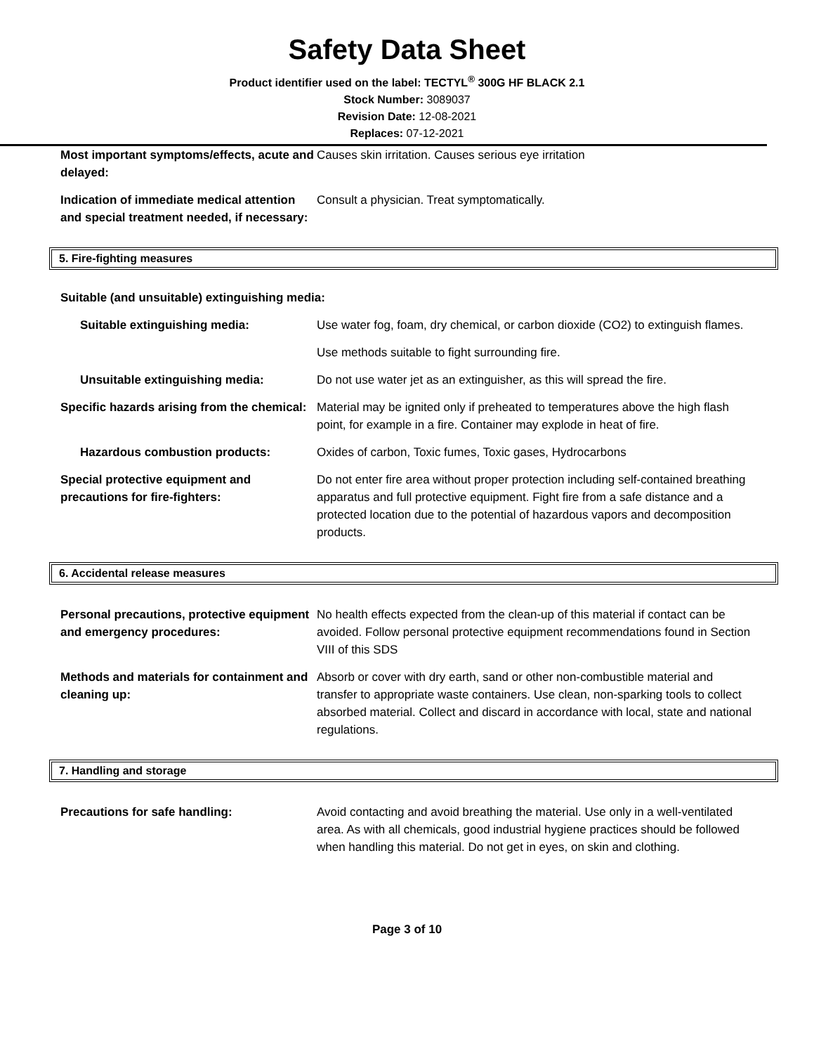Safety Data Sheet
Product identifier used on the label: TECTYL<sup>®</sup> 300G HF BLACK 2.1
Stock Number: 3089037
Revision Date: 12-08-2021
Replaces: 07-12-2021
Most important symptoms/effects, acute and delayed:
Causes skin irritation. Causes serious eye irritation
Indication of immediate medical attention and special treatment needed, if necessary:
Consult a physician. Treat symptomatically.
5. Fire-fighting measures
Suitable (and unsuitable) extinguishing media:
Suitable extinguishing media: Use water fog, foam, dry chemical, or carbon dioxide (CO2) to extinguish flames.
Use methods suitable to fight surrounding fire.
Unsuitable extinguishing media: Do not use water jet as an extinguisher, as this will spread the fire.
Specific hazards arising from the chemical:
Material may be ignited only if preheated to temperatures above the high flash point, for example in a fire. Container may explode in heat of fire.
Hazardous combustion products: Oxides of carbon, Toxic fumes, Toxic gases, Hydrocarbons
Special protective equipment and precautions for fire-fighters:
Do not enter fire area without proper protection including self-contained breathing apparatus and full protective equipment. Fight fire from a safe distance and a protected location due to the potential of hazardous vapors and decomposition products.
6. Accidental release measures
Personal precautions, protective equipment and emergency procedures:
No health effects expected from the clean-up of this material if contact can be avoided. Follow personal protective equipment recommendations found in Section VIII of this SDS
Methods and materials for containment and cleaning up:
Absorb or cover with dry earth, sand or other non-combustible material and transfer to appropriate waste containers. Use clean, non-sparking tools to collect absorbed material. Collect and discard in accordance with local, state and national regulations.
7. Handling and storage
Precautions for safe handling: Avoid contacting and avoid breathing the material. Use only in a well-ventilated area. As with all chemicals, good industrial hygiene practices should be followed when handling this material. Do not get in eyes, on skin and clothing.
Page 3 of 10